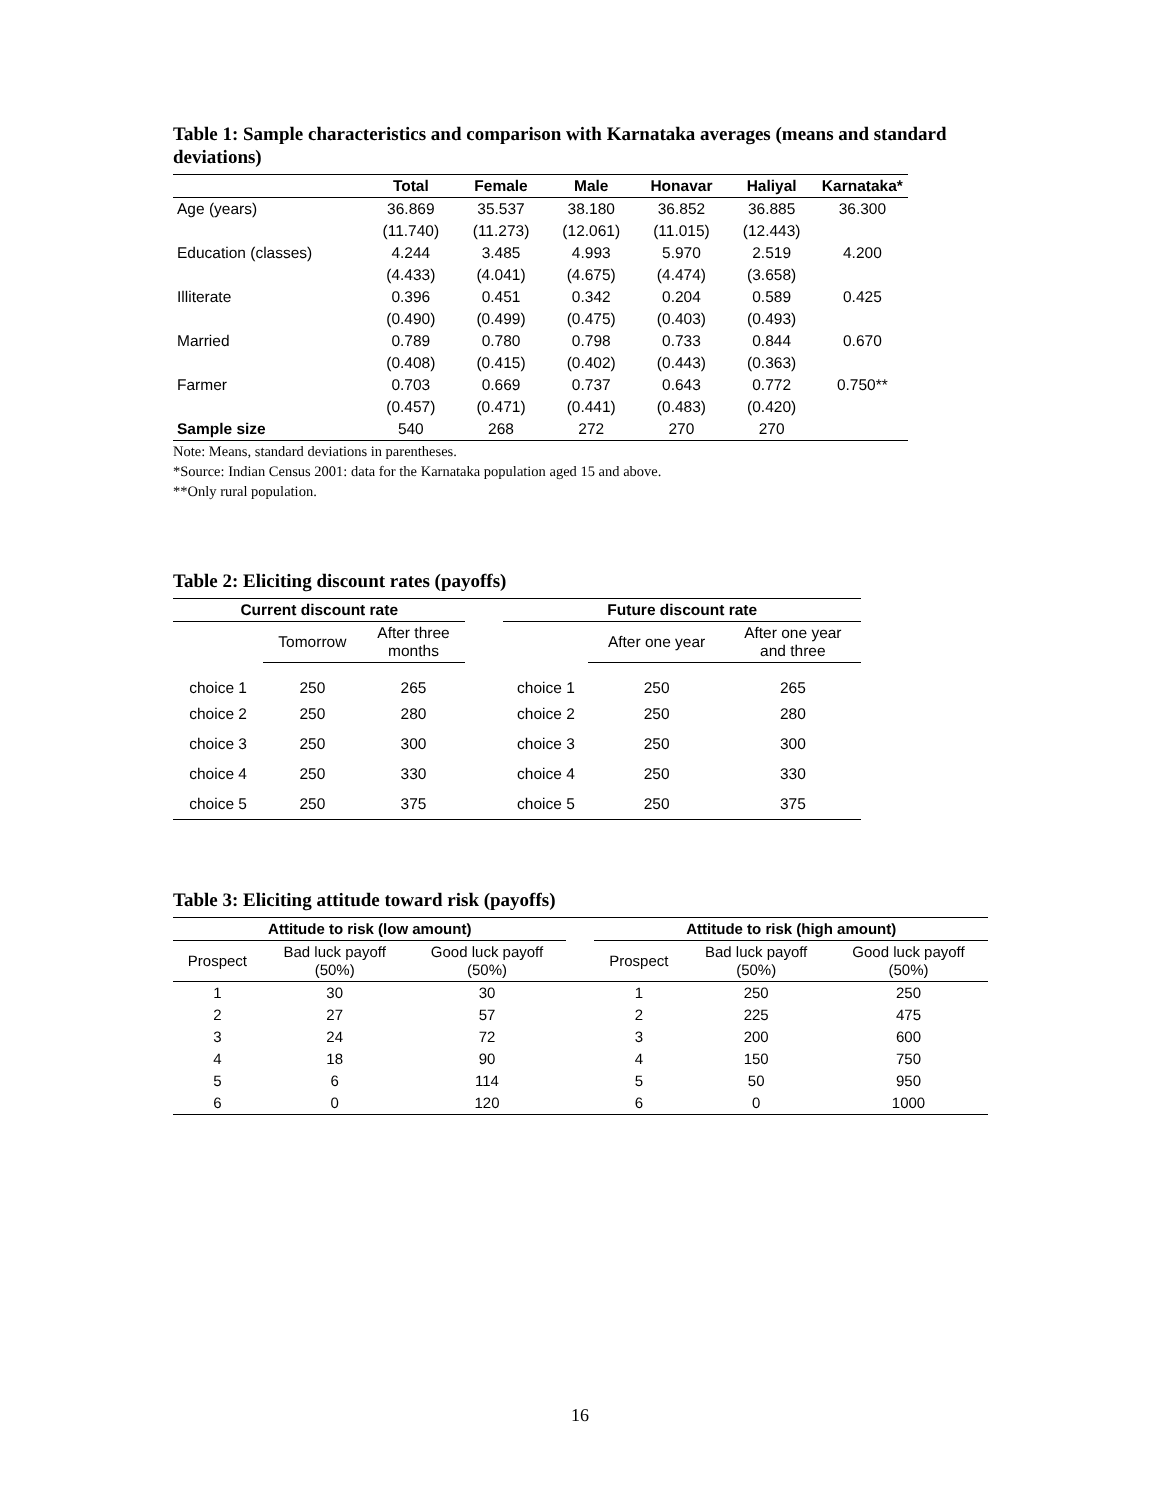Table 1: Sample characteristics and comparison with Karnataka averages (means and standard deviations)
| | Total | Female | Male | Honavar | Haliyal | Karnataka* |
| --- | --- | --- | --- | --- | --- | --- |
| Age (years) | 36.869 | 35.537 | 38.180 | 36.852 | 36.885 | 36.300 |
| | (11.740) | (11.273) | (12.061) | (11.015) | (12.443) | |
| Education (classes) | 4.244 | 3.485 | 4.993 | 5.970 | 2.519 | 4.200 |
| | (4.433) | (4.041) | (4.675) | (4.474) | (3.658) | |
| Illiterate | 0.396 | 0.451 | 0.342 | 0.204 | 0.589 | 0.425 |
| | (0.490) | (0.499) | (0.475) | (0.403) | (0.493) | |
| Married | 0.789 | 0.780 | 0.798 | 0.733 | 0.844 | 0.670 |
| | (0.408) | (0.415) | (0.402) | (0.443) | (0.363) | |
| Farmer | 0.703 | 0.669 | 0.737 | 0.643 | 0.772 | 0.750** |
| | (0.457) | (0.471) | (0.441) | (0.483) | (0.420) | |
| Sample size | 540 | 268 | 272 | 270 | 270 | |
Note: Means, standard deviations in parentheses.
*Source: Indian Census 2001: data for the Karnataka population aged 15 and above.
**Only rural population.
Table 2: Eliciting discount rates (payoffs)
| Current discount rate | | | | Future discount rate | | |
| --- | --- | --- | --- | --- | --- | --- |
| | Tomorrow | After three months | | | After one year | After one year and three |
| choice 1 | 250 | 265 | | choice 1 | 250 | 265 |
| choice 2 | 250 | 280 | | choice 2 | 250 | 280 |
| choice 3 | 250 | 300 | | choice 3 | 250 | 300 |
| choice 4 | 250 | 330 | | choice 4 | 250 | 330 |
| choice 5 | 250 | 375 | | choice 5 | 250 | 375 |
Table 3: Eliciting attitude toward risk (payoffs)
| Attitude to risk (low amount) | | | | Attitude to risk (high amount) | | |
| --- | --- | --- | --- | --- | --- | --- |
| Prospect | Bad luck payoff (50%) | Good luck payoff (50%) | | Prospect | Bad luck payoff (50%) | Good luck payoff (50%) |
| 1 | 30 | 30 | | 1 | 250 | 250 |
| 2 | 27 | 57 | | 2 | 225 | 475 |
| 3 | 24 | 72 | | 3 | 200 | 600 |
| 4 | 18 | 90 | | 4 | 150 | 750 |
| 5 | 6 | 114 | | 5 | 50 | 950 |
| 6 | 0 | 120 | | 6 | 0 | 1000 |
16